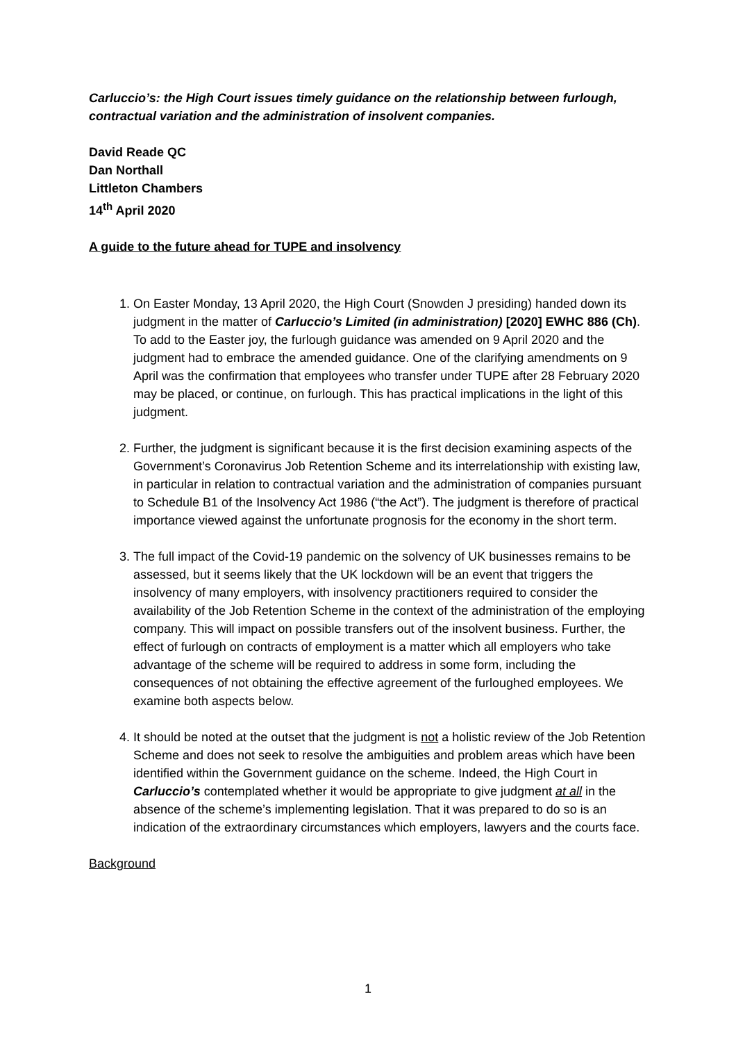Carluccio’s: the High Court issues timely guidance on the relationship between furlough, contractual variation and the administration of insolvent companies.
David Reade QC
Dan Northall
Littleton Chambers
14<sup>th</sup> April 2020
A guide to the future ahead for TUPE and insolvency
1. On Easter Monday, 13 April 2020, the High Court (Snowden J presiding) handed down its judgment in the matter of Carluccio’s Limited (in administration) [2020] EWHC 886 (Ch). To add to the Easter joy, the furlough guidance was amended on 9 April 2020 and the judgment had to embrace the amended guidance. One of the clarifying amendments on 9 April was the confirmation that employees who transfer under TUPE after 28 February 2020 may be placed, or continue, on furlough. This has practical implications in the light of this judgment.
2. Further, the judgment is significant because it is the first decision examining aspects of the Government’s Coronavirus Job Retention Scheme and its interrelationship with existing law, in particular in relation to contractual variation and the administration of companies pursuant to Schedule B1 of the Insolvency Act 1986 (“the Act”). The judgment is therefore of practical importance viewed against the unfortunate prognosis for the economy in the short term.
3. The full impact of the Covid-19 pandemic on the solvency of UK businesses remains to be assessed, but it seems likely that the UK lockdown will be an event that triggers the insolvency of many employers, with insolvency practitioners required to consider the availability of the Job Retention Scheme in the context of the administration of the employing company. This will impact on possible transfers out of the insolvent business. Further, the effect of furlough on contracts of employment is a matter which all employers who take advantage of the scheme will be required to address in some form, including the consequences of not obtaining the effective agreement of the furloughed employees. We examine both aspects below.
4. It should be noted at the outset that the judgment is not a holistic review of the Job Retention Scheme and does not seek to resolve the ambiguities and problem areas which have been identified within the Government guidance on the scheme. Indeed, the High Court in Carluccio’s contemplated whether it would be appropriate to give judgment at all in the absence of the scheme’s implementing legislation. That it was prepared to do so is an indication of the extraordinary circumstances which employers, lawyers and the courts face.
Background
1